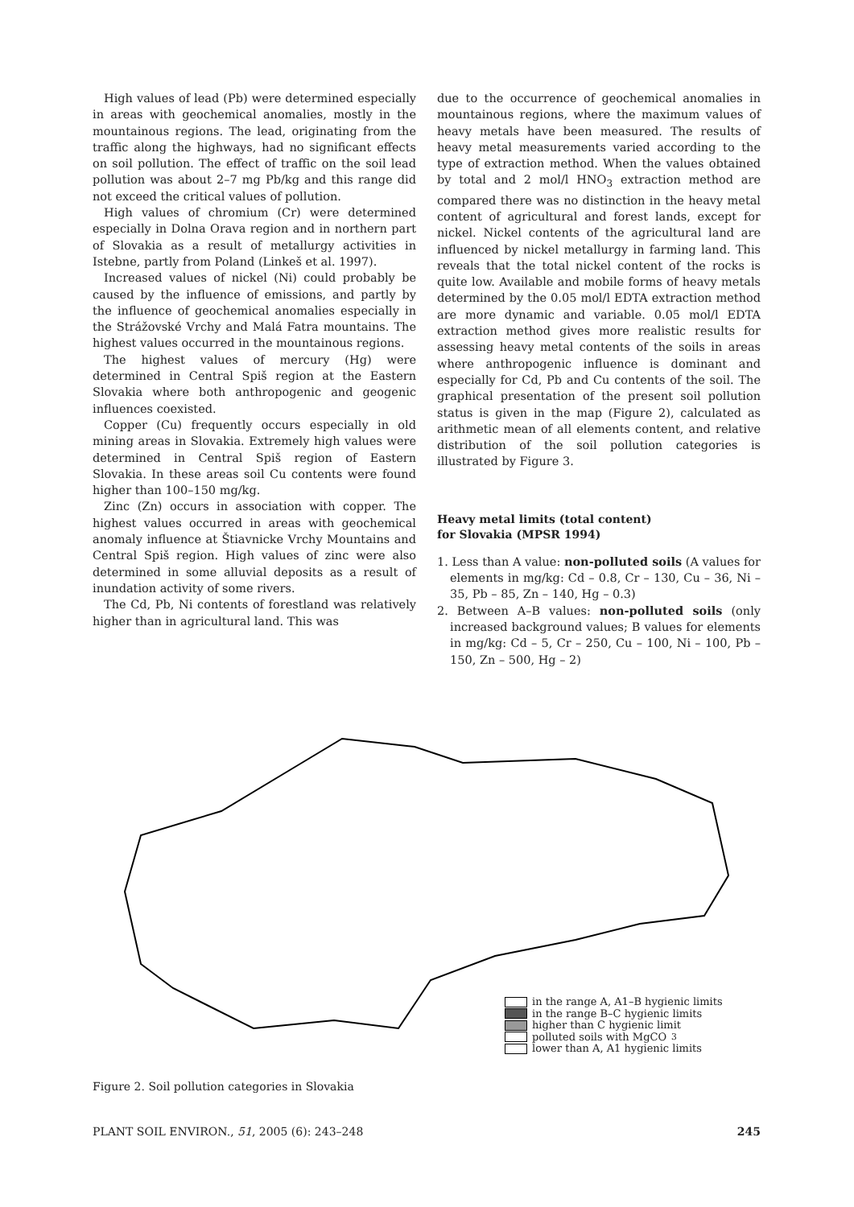High values of lead (Pb) were determined especially in areas with geochemical anomalies, mostly in the mountainous regions. The lead, originating from the traffic along the highways, had no significant effects on soil pollution. The effect of traffic on the soil lead pollution was about 2–7 mg Pb/kg and this range did not exceed the critical values of pollution.
High values of chromium (Cr) were determined especially in Dolna Orava region and in northern part of Slovakia as a result of metallurgy activities in Istebne, partly from Poland (Linkeš et al. 1997).
Increased values of nickel (Ni) could probably be caused by the influence of emissions, and partly by the influence of geochemical anomalies especially in the Strážovské Vrchy and Malá Fatra mountains. The highest values occurred in the mountainous regions.
The highest values of mercury (Hg) were determined in Central Spiš region at the Eastern Slovakia where both anthropogenic and geogenic influences coexisted.
Copper (Cu) frequently occurs especially in old mining areas in Slovakia. Extremely high values were determined in Central Spiš region of Eastern Slovakia. In these areas soil Cu contents were found higher than 100–150 mg/kg.
Zinc (Zn) occurs in association with copper. The highest values occurred in areas with geochemical anomaly influence at Štiavnicke Vrchy Mountains and Central Spiš region. High values of zinc were also determined in some alluvial deposits as a result of inundation activity of some rivers.
The Cd, Pb, Ni contents of forestland was relatively higher than in agricultural land. This was
due to the occurrence of geochemical anomalies in mountainous regions, where the maximum values of heavy metals have been measured. The results of heavy metal measurements varied according to the type of extraction method. When the values obtained by total and 2 mol/l HNO<sub>3</sub> extraction method are compared there was no distinction in the heavy metal content of agricultural and forest lands, except for nickel. Nickel contents of the agricultural land are influenced by nickel metallurgy in farming land. This reveals that the total nickel content of the rocks is quite low. Available and mobile forms of heavy metals determined by the 0.05 mol/l EDTA extraction method are more dynamic and variable. 0.05 mol/l EDTA extraction method gives more realistic results for assessing heavy metal contents of the soils in areas where anthropogenic influence is dominant and especially for Cd, Pb and Cu contents of the soil. The graphical presentation of the present soil pollution status is given in the map (Figure 2), calculated as arithmetic mean of all elements content, and relative distribution of the soil pollution categories is illustrated by Figure 3.
Heavy metal limits (total content)
for Slovakia (MPSR 1994)
1. Less than A value: non-polluted soils (A values for elements in mg/kg: Cd – 0.8, Cr – 130, Cu – 36, Ni – 35, Pb – 85, Zn – 140, Hg – 0.3)
2. Between A–B values: non-polluted soils (only increased background values; B values for elements in mg/kg: Cd – 5, Cr – 250, Cu – 100, Ni – 100, Pb – 150, Zn – 500, Hg – 2)
in the range A, A1–B hygienic limits
in the range B–C hygienic limits
higher than C hygienic limit
polluted soils with MgCO<sub>3</sub>
lower than A, A1 hygienic limits
Figure 2. Soil pollution categories in Slovakia
PLANT SOIL ENVIRON., 51, 2005 (6): 243–248 245